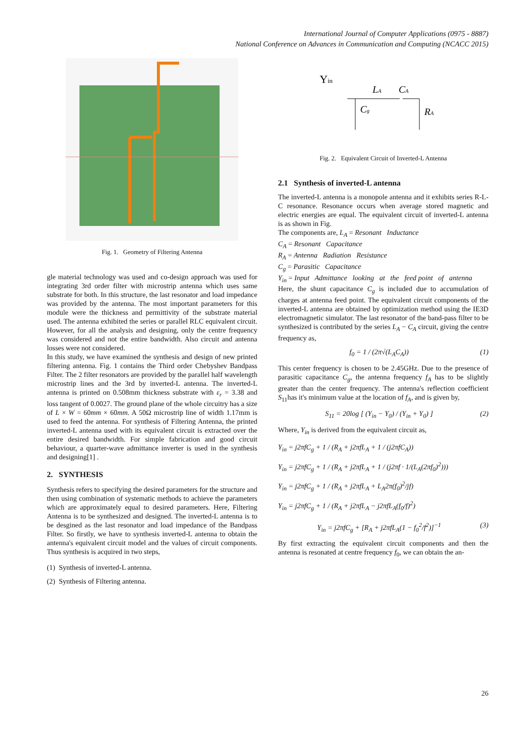International Journal of Computer Applications (0975 - 8887)
National Conference on Advances in Communication and Computing (NCACC 2015)
Fig. 1. Geometry of Filtering Antenna
gle material technology was used and co-design approach was used for integrating 3rd order filter with microstrip antenna which uses same substrate for both. In this structure, the last resonator and load impedance was provided by the antenna. The most important parameters for this module were the thickness and permittivity of the substrate material used. The antenna exhibited the series or parallel RLC equivalent circuit. However, for all the analysis and designing, only the centre frequency was considered and not the entire bandwidth. Also circuit and antenna losses were not considered.
In this study, we have examined the synthesis and design of new printed filtering antenna. Fig. 1 contains the Third order Chebyshev Bandpass Filter. The 2 filter resonators are provided by the parallel half wavelength microstrip lines and the 3rd by inverted-L antenna. The inverted-L antenna is printed on 0.508mm thickness substrate with ε<sub>r</sub> = 3.38 and loss tangent of 0.0027. The ground plane of the whole circuitry has a size of L × W = 60mm × 60mm. A 50Ω microstrip line of width 1.17mm is used to feed the antenna. For synthesis of Filtering Antenna, the printed inverted-L antenna used with its equivalent circuit is extracted over the entire desired bandwidth. For simple fabrication and good circuit behaviour, a quarter-wave admittance inverter is used in the synthesis and designing[1] .
2. SYNTHESIS
Synthesis refers to specifying the desired parameters for the structure and then using combination of systematic methods to achieve the parameters which are approximately equal to desired parameters. Here, Filtering Antenna is to be synthesized and designed. The inverted-L antenna is to be desgined as the last resonator and load impedance of the Bandpass Filter. So firstly, we have to synthesis inverted-L antenna to obtain the antenna's equivalent circuit model and the values of circuit components. Thus synthesis is acquired in two steps,
(1) Synthesis of inverted-L antenna.
(2) Synthesis of Filtering antenna.
Yin
LA
CA
Cg
RA
Fig. 2. Equivalent Circuit of Inverted-L Antenna
2.1 Synthesis of inverted-L antenna
The inverted-L antenna is a monopole antenna and it exhibits series R-L-C resonance. Resonance occurs when average stored magnetic and electric energies are equal. The equivalent circuit of inverted-L antenna is as shown in Fig.
The components are, L<sub>A</sub> = Resonant Inductance
C<sub>A</sub> = Resonant Capacitance
R<sub>A</sub> = Antenna Radiation Resistance
C<sub>g</sub> = Parasitic Capacitance
Y<sub>in</sub> = Input Admittance looking at the feed point of antenna
Here, the shunt capacitance C<sub>g</sub> is included due to accumulation of charges at antenna feed point. The equivalent circuit components of the inverted-L antenna are obtained by optimization method using the IE3D electromagnetic simulator. The last resonator of the band-pass filter to be synthesized is contributed by the series L<sub>A</sub> − C<sub>A</sub> circuit, giving the centre frequency as,
f<sub>0</sub> = 1 / (2π√(L<sub>A</sub>C<sub>A</sub>)) (1)
This center frequency is chosen to be 2.45GHz. Due to the presence of parasitic capacitance C<sub>g</sub>, the antenna frequency f<sub>A</sub> has to be slightly greater than the center frequency. The antenna's reflection coefficient S<sub>11</sub>has it's minimum value at the location of f<sub>A</sub>, and is given by,
S<sub>11</sub> = 20log [ (Y<sub>in</sub> − Y<sub>0</sub>) / (Y<sub>in</sub> + Y<sub>0</sub>) ] (2)
Where, Y<sub>in</sub> is derived from the equivalent circuit as,
Y<sub>in</sub> = j2πfC<sub>g</sub> + 1 / (R<sub>A</sub> + j2πfL<sub>A</sub> + 1 / (j2πfC<sub>A</sub>))
Y<sub>in</sub> = j2πfC<sub>g</sub> + 1 / (R<sub>A</sub> + j2πfL<sub>A</sub> + 1 / (j2πf · 1/(L<sub>A</sub>(2πf<sub>0</sub>)<sup>2</sup>)))
Y<sub>in</sub> = j2πfC<sub>g</sub> + 1 / (R<sub>A</sub> + j2πfL<sub>A</sub> + L<sub>A</sub>2π(f<sub>0</sub>)<sup>2</sup>/jf)
Y<sub>in</sub> = j2πfC<sub>g</sub> + 1 / (R<sub>A</sub> + j2πfL<sub>A</sub> − j2πfL<sub>A</sub>(f<sub>0</sub>/f)<sup>2</sup>)
Y<sub>in</sub> = j2πfC<sub>g</sub> + [R<sub>A</sub> + j2πfL<sub>A</sub>(1 − f<sub>0</sub><sup>2</sup>/f<sup>2</sup>)]<sup>−1</sup> (3)
By first extracting the equivalent circuit components and then the antenna is resonated at centre frequency f<sub>0</sub>, we can obtain the an-
26